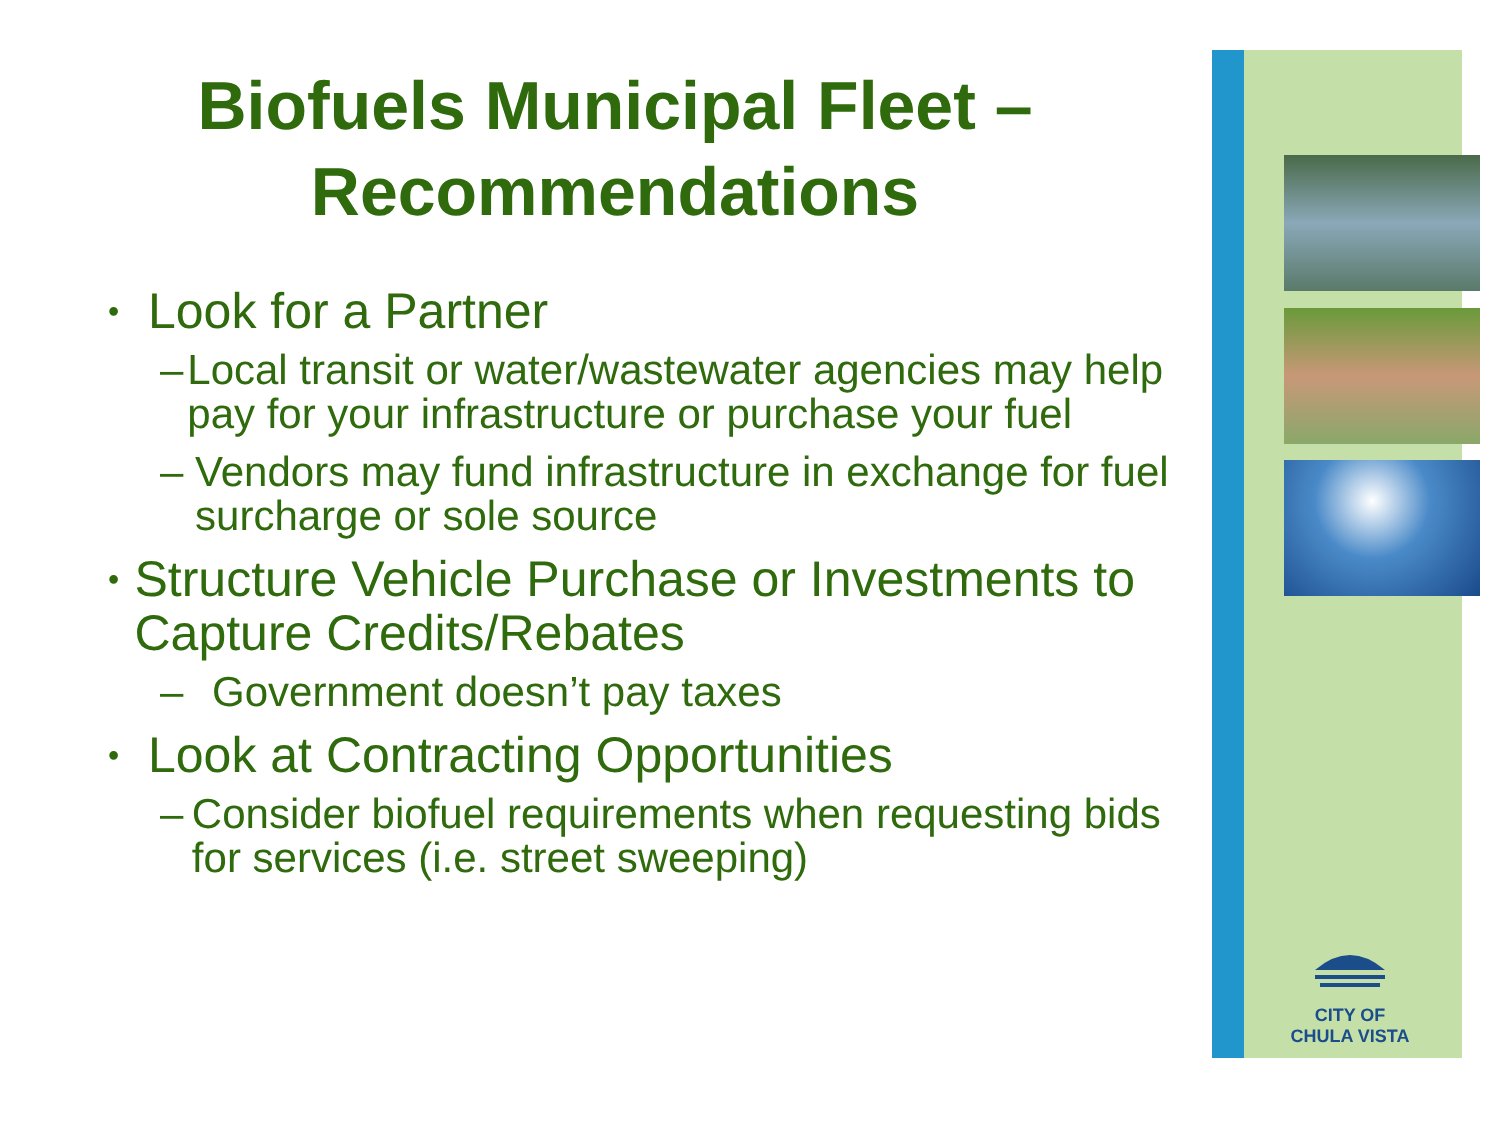Biofuels Municipal Fleet –
Recommendations
• Look for a Partner
– Local transit or water/wastewater agencies may help pay for your infrastructure or purchase your fuel
– Vendors may fund infrastructure in exchange for fuel surcharge or sole source
• Structure Vehicle Purchase or Investments to Capture Credits/Rebates
– Government doesn’t pay taxes
• Look at Contracting Opportunities
– Consider biofuel requirements when requesting bids for services (i.e. street sweeping)
CITY OF
CHULA VISTA